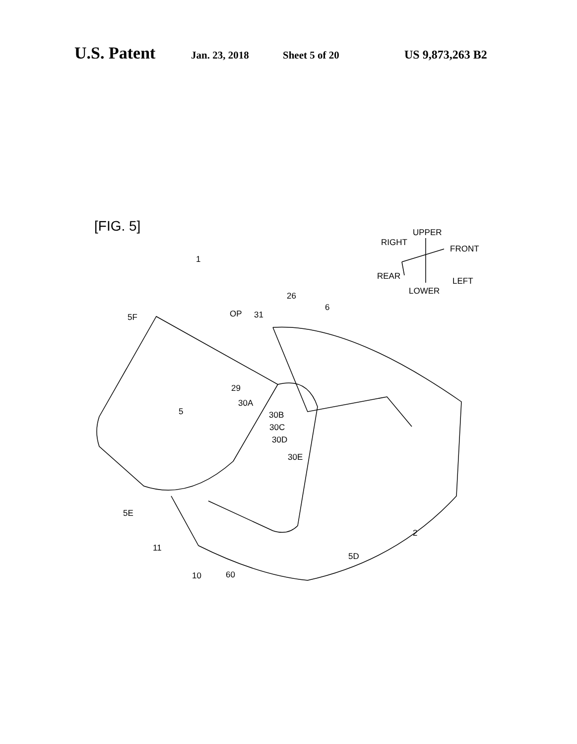U.S. Patent Jan. 23, 2018 Sheet 5 of 20 US 9,873,263 B2
[FIG. 5]
1
5F
OP
31
26
6
29
30A
30B
30C
30D
30E
5
5E
11
10
60
5D
2
UPPER
RIGHT
FRONT
REAR
LEFT
LOWER